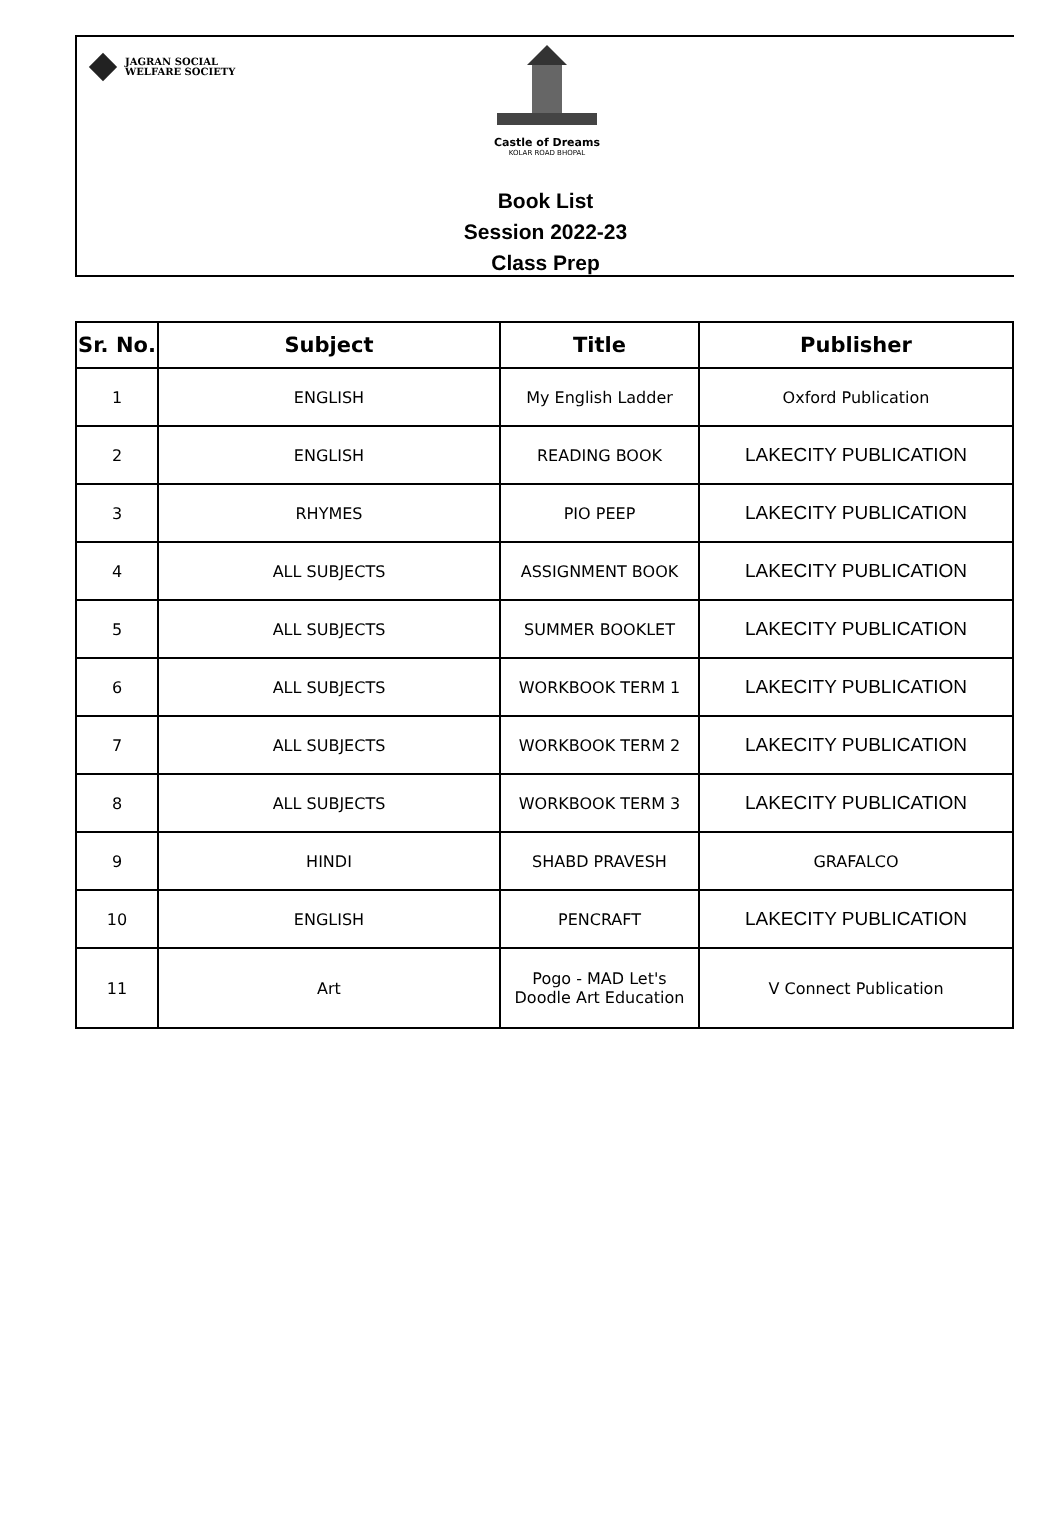JAGRAN SOCIAL
WELFARE SOCIETY
Castle of Dreams
KOLAR ROAD BHOPAL
Book List
Session 2022-23
Class Prep
| Sr. No. | Subject | Title | Publisher |
| --- | --- | --- | --- |
| 1 | ENGLISH | My English Ladder | Oxford Publication |
| 2 | ENGLISH | READING BOOK | LAKECITY PUBLICATION |
| 3 | RHYMES | PIO PEEP | LAKECITY PUBLICATION |
| 4 | ALL SUBJECTS | ASSIGNMENT BOOK | LAKECITY PUBLICATION |
| 5 | ALL SUBJECTS | SUMMER BOOKLET | LAKECITY PUBLICATION |
| 6 | ALL SUBJECTS | WORKBOOK TERM 1 | LAKECITY PUBLICATION |
| 7 | ALL SUBJECTS | WORKBOOK TERM 2 | LAKECITY PUBLICATION |
| 8 | ALL SUBJECTS | WORKBOOK TERM 3 | LAKECITY PUBLICATION |
| 9 | HINDI | SHABD PRAVESH | GRAFALCO |
| 10 | ENGLISH | PENCRAFT | LAKECITY PUBLICATION |
| 11 | Art | Pogo - MAD Let's Doodle Art Education | V Connect Publication |